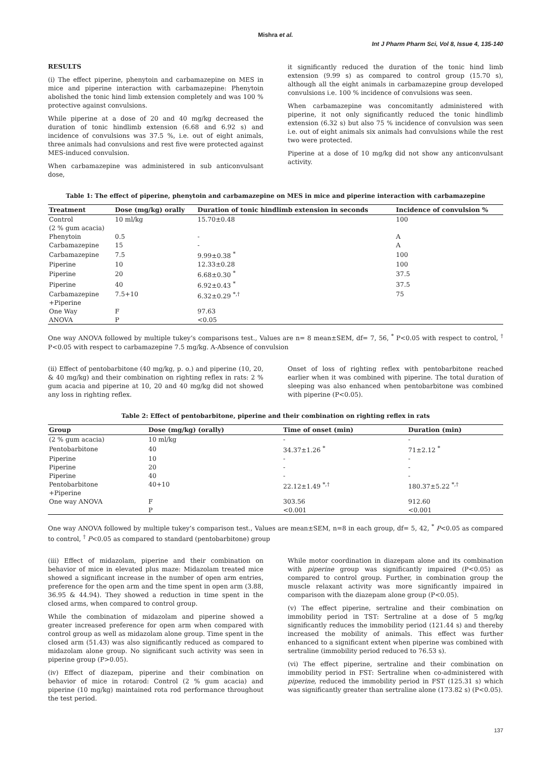Mishra et al.
Int J Pharm Pharm Sci, Vol 8, Issue 4, 135-140
RESULTS
(i) The effect piperine, phenytoin and carbamazepine on MES in mice and piperine interaction with carbamazepine: Phenytoin abolished the tonic hind limb extension completely and was 100 % protective against convulsions.
While piperine at a dose of 20 and 40 mg/kg decreased the duration of tonic hindlimb extension (6.68 and 6.92 s) and incidence of convulsions was 37.5 %, i.e. out of eight animals, three animals had convulsions and rest five were protected against MES-induced convulsion.
When carbamazepine was administered in sub anticonvulsant dose,
it significantly reduced the duration of the tonic hind limb extension (9.99 s) as compared to control group (15.70 s), although all the eight animals in carbamazepine group developed convulsions i.e. 100 % incidence of convulsions was seen.
When carbamazepine was concomitantly administered with piperine, it not only significantly reduced the tonic hindlimb extension (6.32 s) but also 75 % incidence of convulsion was seen i.e. out of eight animals six animals had convulsions while the rest two were protected.
Piperine at a dose of 10 mg/kg did not show any anticonvulsant activity.
Table 1: The effect of piperine, phenytoin and carbamazepine on MES in mice and piperine interaction with carbamazepine
| Treatment | Dose (mg/kg) orally | Duration of tonic hindlimb extension in seconds | Incidence of convulsion % |
| --- | --- | --- | --- |
| Control (2 % gum acacia) | 10 ml/kg | 15.70±0.48 | 100 |
| Phenytoin | 0.5 | - | A |
| Carbamazepine | 15 | - | A |
| Carbamazepine | 7.5 | 9.99±0.38 <sup>*</sup> | 100 |
| Piperine | 10 | 12.33±0.28 | 100 |
| Piperine | 20 | 6.68±0.30 <sup>*</sup> | 37.5 |
| Piperine | 40 | 6.92±0.43 <sup>*</sup> | 37.5 |
| Carbamazepine +Piperine | 7.5+10 | 6.32±0.29 <sup>*,†</sup> | 75 |
| One Way | F | 97.63 | |
| ANOVA | P | <0.05 | |
One way ANOVA followed by multiple tukey’s comparisons test., Values are n= 8 mean±SEM, df= 7, 56, <sup>*</sup> P<0.05 with respect to control, <sup>†</sup> P<0.05 with respect to carbamazepine 7.5 mg/kg. A-Absence of convulsion
(ii) Effect of pentobarbitone (40 mg/kg, p. o.) and piperine (10, 20, & 40 mg/kg) and their combination on righting reflex in rats: 2 % gum acacia and piperine at 10, 20 and 40 mg/kg did not showed any loss in righting reflex.
Onset of loss of righting reflex with pentobarbitone reached earlier when it was combined with piperine. The total duration of sleeping was also enhanced when pentobarbitone was combined with piperine (P<0.05).
Table 2: Effect of pentobarbitone, piperine and their combination on righting reflex in rats
| Group | Dose (mg/kg) (orally) | Time of onset (min) | Duration (min) |
| --- | --- | --- | --- |
| (2 % gum acacia) | 10 ml/kg | - | - |
| Pentobarbitone | 40 | 34.37±1.26 <sup>*</sup> | 71±2.12 <sup>*</sup> |
| Piperine | 10 | - | - |
| Piperine | 20 | - | - |
| Piperine | 40 | - | - |
| Pentobarbitone +Piperine | 40+10 | 22.12±1.49 <sup>*,†</sup> | 180.37±5.22 <sup>*,†</sup> |
| One way ANOVA | F | 303.56 | 912.60 |
| | P | <0.001 | <0.001 |
One way ANOVA followed by multiple tukey’s comparison test., Values are mean±SEM, n=8 in each group, df= 5, 42, <sup>*</sup> P<0.05 as compared to control, <sup>†</sup> P<0.05 as compared to standard (pentobarbitone) group
(iii) Effect of midazolam, piperine and their combination on behavior of mice in elevated plus maze: Midazolam treated mice showed a significant increase in the number of open arm entries, preference for the open arm and the time spent in open arm (3.88, 36.95 & 44.94). They showed a reduction in time spent in the closed arms, when compared to control group.
While the combination of midazolam and piperine showed a greater increased preference for open arm when compared with control group as well as midazolam alone group. Time spent in the closed arm (51.43) was also significantly reduced as compared to midazolam alone group. No significant such activity was seen in piperine group (P>0.05).
(iv) Effect of diazepam, piperine and their combination on behavior of mice in rotarod: Control (2 % gum acacia) and piperine (10 mg/kg) maintained rota rod performance throughout the test period.
While motor coordination in diazepam alone and its combination with piperine group was significantly impaired (P<0.05) as compared to control group. Further, in combination group the muscle relaxant activity was more significantly impaired in comparison with the diazepam alone group (P<0.05).
(v) The effect piperine, sertraline and their combination on immobility period in TST: Sertraline at a dose of 5 mg/kg significantly reduces the immobility period (121.44 s) and thereby increased the mobility of animals. This effect was further enhanced to a significant extent when piperine was combined with sertraline (immobility period reduced to 76.53 s).
(vi) The effect piperine, sertraline and their combination on immobility period in FST: Sertraline when co-administered with piperine, reduced the immobility period in FST (125.31 s) which was significantly greater than sertraline alone (173.82 s) (P<0.05).
137